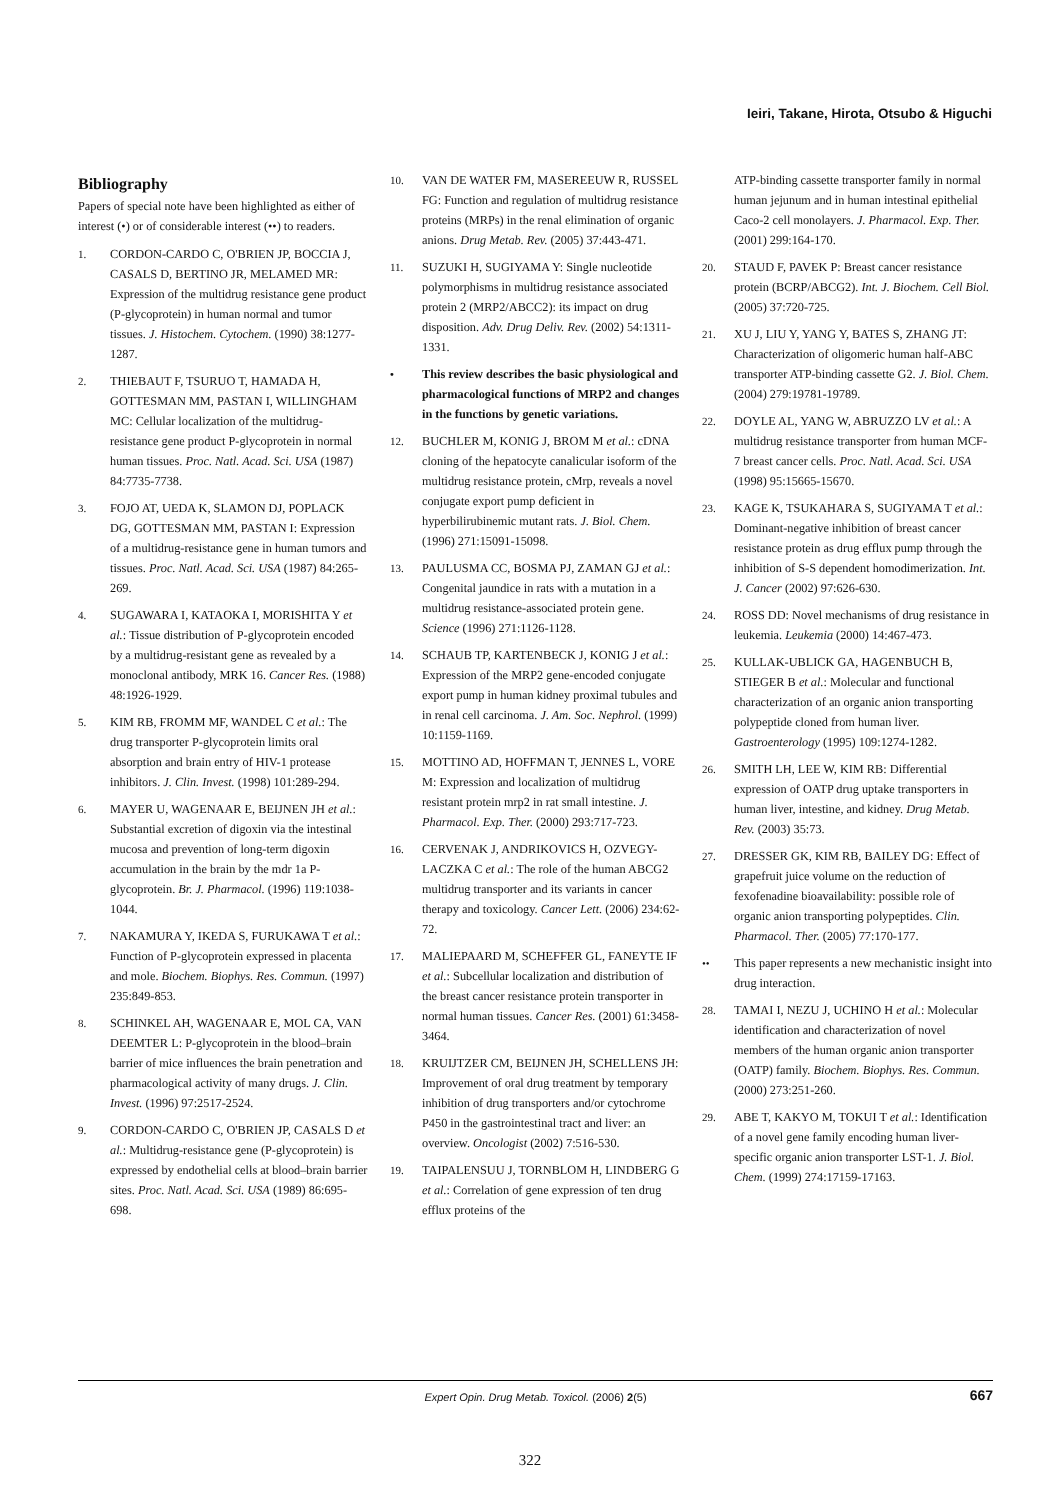Ieiri, Takane, Hirota, Otsubo & Higuchi
Bibliography
Papers of special note have been highlighted as either of interest (•) or of considerable interest (••) to readers.
1. CORDON-CARDO C, O'BRIEN JP, BOCCIA J, CASALS D, BERTINO JR, MELAMED MR: Expression of the multidrug resistance gene product (P-glycoprotein) in human normal and tumor tissues. J. Histochem. Cytochem. (1990) 38:1277-1287.
2. THIEBAUT F, TSURUO T, HAMADA H, GOTTESMAN MM, PASTAN I, WILLINGHAM MC: Cellular localization of the multidrug-resistance gene product P-glycoprotein in normal human tissues. Proc. Natl. Acad. Sci. USA (1987) 84:7735-7738.
3. FOJO AT, UEDA K, SLAMON DJ, POPLACK DG, GOTTESMAN MM, PASTAN I: Expression of a multidrug-resistance gene in human tumors and tissues. Proc. Natl. Acad. Sci. USA (1987) 84:265-269.
4. SUGAWARA I, KATAOKA I, MORISHITA Y et al.: Tissue distribution of P-glycoprotein encoded by a multidrug-resistant gene as revealed by a monoclonal antibody, MRK 16. Cancer Res. (1988) 48:1926-1929.
5. KIM RB, FROMM MF, WANDEL C et al.: The drug transporter P-glycoprotein limits oral absorption and brain entry of HIV-1 protease inhibitors. J. Clin. Invest. (1998) 101:289-294.
6. MAYER U, WAGENAAR E, BEIJNEN JH et al.: Substantial excretion of digoxin via the intestinal mucosa and prevention of long-term digoxin accumulation in the brain by the mdr 1a P-glycoprotein. Br. J. Pharmacol. (1996) 119:1038-1044.
7. NAKAMURA Y, IKEDA S, FURUKAWA T et al.: Function of P-glycoprotein expressed in placenta and mole. Biochem. Biophys. Res. Commun. (1997) 235:849-853.
8. SCHINKEL AH, WAGENAAR E, MOL CA, VAN DEEMTER L: P-glycoprotein in the blood–brain barrier of mice influences the brain penetration and pharmacological activity of many drugs. J. Clin. Invest. (1996) 97:2517-2524.
9. CORDON-CARDO C, O'BRIEN JP, CASALS D et al.: Multidrug-resistance gene (P-glycoprotein) is expressed by endothelial cells at blood–brain barrier sites. Proc. Natl. Acad. Sci. USA (1989) 86:695-698.
10. VAN DE WATER FM, MASEREEUW R, RUSSEL FG: Function and regulation of multidrug resistance proteins (MRPs) in the renal elimination of organic anions. Drug Metab. Rev. (2005) 37:443-471.
11. SUZUKI H, SUGIYAMA Y: Single nucleotide polymorphisms in multidrug resistance associated protein 2 (MRP2/ABCC2): its impact on drug disposition. Adv. Drug Deliv. Rev. (2002) 54:1311-1331.
• This review describes the basic physiological and pharmacological functions of MRP2 and changes in the functions by genetic variations.
12. BUCHLER M, KONIG J, BROM M et al.: cDNA cloning of the hepatocyte canalicular isoform of the multidrug resistance protein, cMrp, reveals a novel conjugate export pump deficient in hyperbilirubinemic mutant rats. J. Biol. Chem. (1996) 271:15091-15098.
13. PAULUSMA CC, BOSMA PJ, ZAMAN GJ et al.: Congenital jaundice in rats with a mutation in a multidrug resistance-associated protein gene. Science (1996) 271:1126-1128.
14. SCHAUB TP, KARTENBECK J, KONIG J et al.: Expression of the MRP2 gene-encoded conjugate export pump in human kidney proximal tubules and in renal cell carcinoma. J. Am. Soc. Nephrol. (1999) 10:1159-1169.
15. MOTTINO AD, HOFFMAN T, JENNES L, VORE M: Expression and localization of multidrug resistant protein mrp2 in rat small intestine. J. Pharmacol. Exp. Ther. (2000) 293:717-723.
16. CERVENAK J, ANDRIKOVICS H, OZVEGY-LACZKA C et al.: The role of the human ABCG2 multidrug transporter and its variants in cancer therapy and toxicology. Cancer Lett. (2006) 234:62-72.
17. MALIEPAARD M, SCHEFFER GL, FANEYTE IF et al.: Subcellular localization and distribution of the breast cancer resistance protein transporter in normal human tissues. Cancer Res. (2001) 61:3458-3464.
18. KRUIJTZER CM, BEIJNEN JH, SCHELLENS JH: Improvement of oral drug treatment by temporary inhibition of drug transporters and/or cytochrome P450 in the gastrointestinal tract and liver: an overview. Oncologist (2002) 7:516-530.
19. TAIPALENSUU J, TORNBLOM H, LINDBERG G et al.: Correlation of gene expression of ten drug efflux proteins of the
ATP-binding cassette transporter family in normal human jejunum and in human intestinal epithelial Caco-2 cell monolayers. J. Pharmacol. Exp. Ther. (2001) 299:164-170.
20. STAUD F, PAVEK P: Breast cancer resistance protein (BCRP/ABCG2). Int. J. Biochem. Cell Biol. (2005) 37:720-725.
21. XU J, LIU Y, YANG Y, BATES S, ZHANG JT: Characterization of oligomeric human half-ABC transporter ATP-binding cassette G2. J. Biol. Chem. (2004) 279:19781-19789.
22. DOYLE AL, YANG W, ABRUZZO LV et al.: A multidrug resistance transporter from human MCF-7 breast cancer cells. Proc. Natl. Acad. Sci. USA (1998) 95:15665-15670.
23. KAGE K, TSUKAHARA S, SUGIYAMA T et al.: Dominant-negative inhibition of breast cancer resistance protein as drug efflux pump through the inhibition of S-S dependent homodimerization. Int. J. Cancer (2002) 97:626-630.
24. ROSS DD: Novel mechanisms of drug resistance in leukemia. Leukemia (2000) 14:467-473.
25. KULLAK-UBLICK GA, HAGENBUCH B, STIEGER B et al.: Molecular and functional characterization of an organic anion transporting polypeptide cloned from human liver. Gastroenterology (1995) 109:1274-1282.
26. SMITH LH, LEE W, KIM RB: Differential expression of OATP drug uptake transporters in human liver, intestine, and kidney. Drug Metab. Rev. (2003) 35:73.
27. DRESSER GK, KIM RB, BAILEY DG: Effect of grapefruit juice volume on the reduction of fexofenadine bioavailability: possible role of organic anion transporting polypeptides. Clin. Pharmacol. Ther. (2005) 77:170-177.
•• This paper represents a new mechanistic insight into drug interaction.
28. TAMAI I, NEZU J, UCHINO H et al.: Molecular identification and characterization of novel members of the human organic anion transporter (OATP) family. Biochem. Biophys. Res. Commun. (2000) 273:251-260.
29. ABE T, KAKYO M, TOKUI T et al.: Identification of a novel gene family encoding human liver-specific organic anion transporter LST-1. J. Biol. Chem. (1999) 274:17159-17163.
Expert Opin. Drug Metab. Toxicol. (2006) 2(5) 667
322